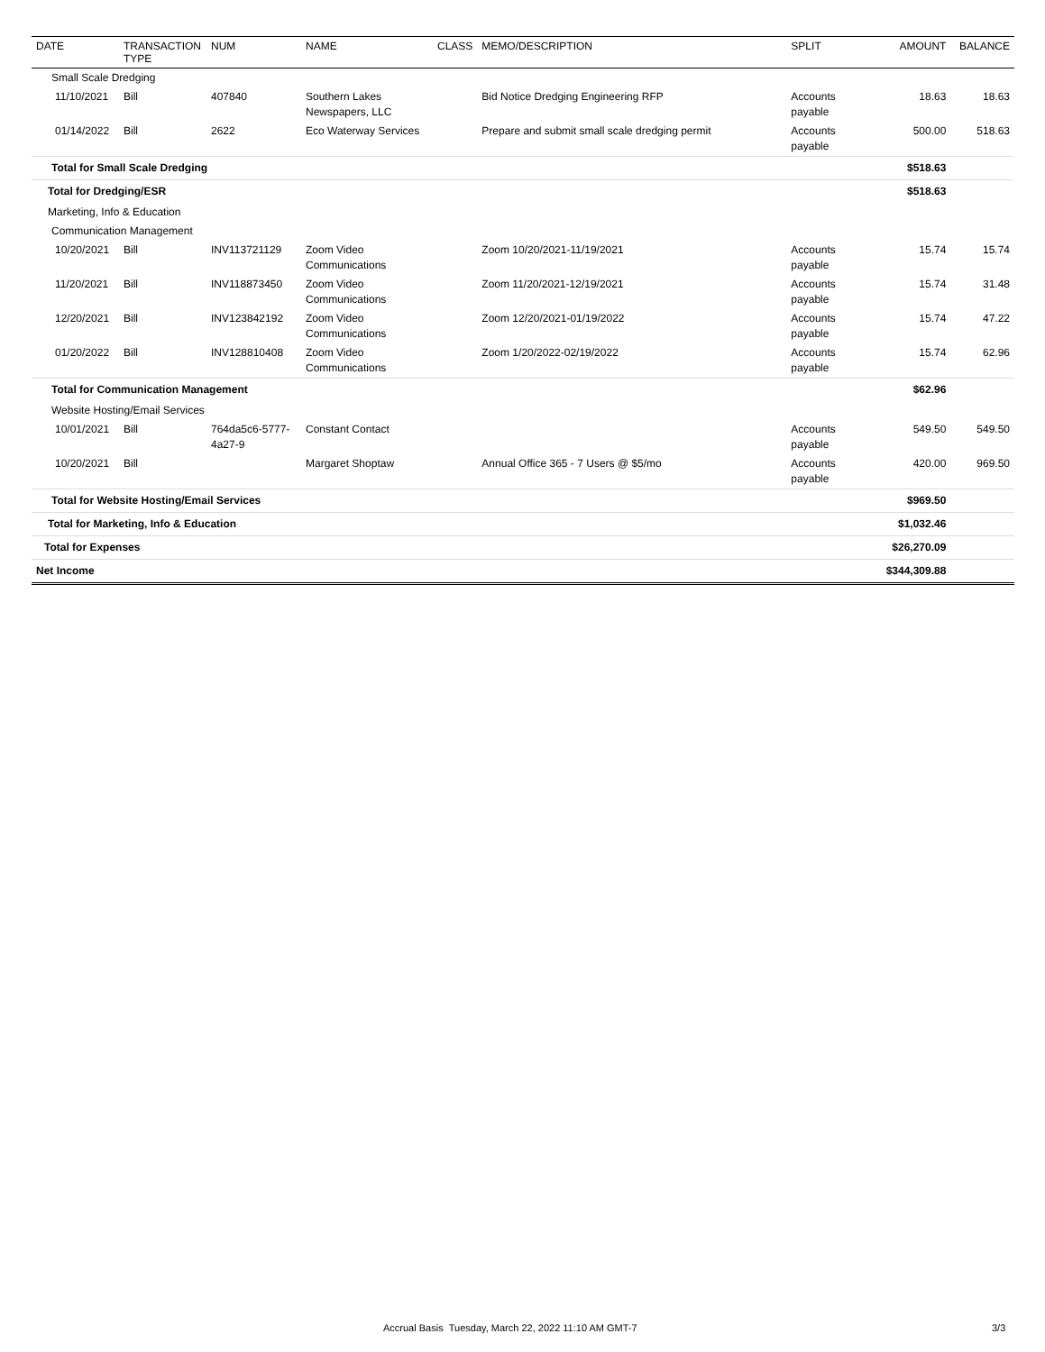| DATE | TRANSACTION TYPE | NUM | NAME | CLASS | MEMO/DESCRIPTION | SPLIT | AMOUNT | BALANCE |
| --- | --- | --- | --- | --- | --- | --- | --- | --- |
| Small Scale Dredging | | | | | | | | |
| 11/10/2021 | Bill | 407840 | Southern Lakes Newspapers, LLC | | Bid Notice Dredging Engineering RFP | Accounts payable | 18.63 | 18.63 |
| 01/14/2022 | Bill | 2622 | Eco Waterway Services | | Prepare and submit small scale dredging permit | Accounts payable | 500.00 | 518.63 |
| Total for Small Scale Dredging | | | | | | | $518.63 | |
| Total for Dredging/ESR | | | | | | | $518.63 | |
| Marketing, Info & Education | | | | | | | | |
| Communication Management | | | | | | | | |
| 10/20/2021 | Bill | INV113721129 | Zoom Video Communications | | Zoom 10/20/2021-11/19/2021 | Accounts payable | 15.74 | 15.74 |
| 11/20/2021 | Bill | INV118873450 | Zoom Video Communications | | Zoom 11/20/2021-12/19/2021 | Accounts payable | 15.74 | 31.48 |
| 12/20/2021 | Bill | INV123842192 | Zoom Video Communications | | Zoom 12/20/2021-01/19/2022 | Accounts payable | 15.74 | 47.22 |
| 01/20/2022 | Bill | INV128810408 | Zoom Video Communications | | Zoom 1/20/2022-02/19/2022 | Accounts payable | 15.74 | 62.96 |
| Total for Communication Management | | | | | | | $62.96 | |
| Website Hosting/Email Services | | | | | | | | |
| 10/01/2021 | Bill | 764da5c6-5777-4a27-9 | Constant Contact | | | Accounts payable | 549.50 | 549.50 |
| 10/20/2021 | Bill | | Margaret Shoptaw | | Annual Office 365 - 7 Users @ $5/mo | Accounts payable | 420.00 | 969.50 |
| Total for Website Hosting/Email Services | | | | | | | $969.50 | |
| Total for Marketing, Info & Education | | | | | | | $1,032.46 | |
| Total for Expenses | | | | | | | $26,270.09 | |
| Net Income | | | | | | | $344,309.88 | |
Accrual Basis Tuesday, March 22, 2022 11:10 AM GMT-7 3/3